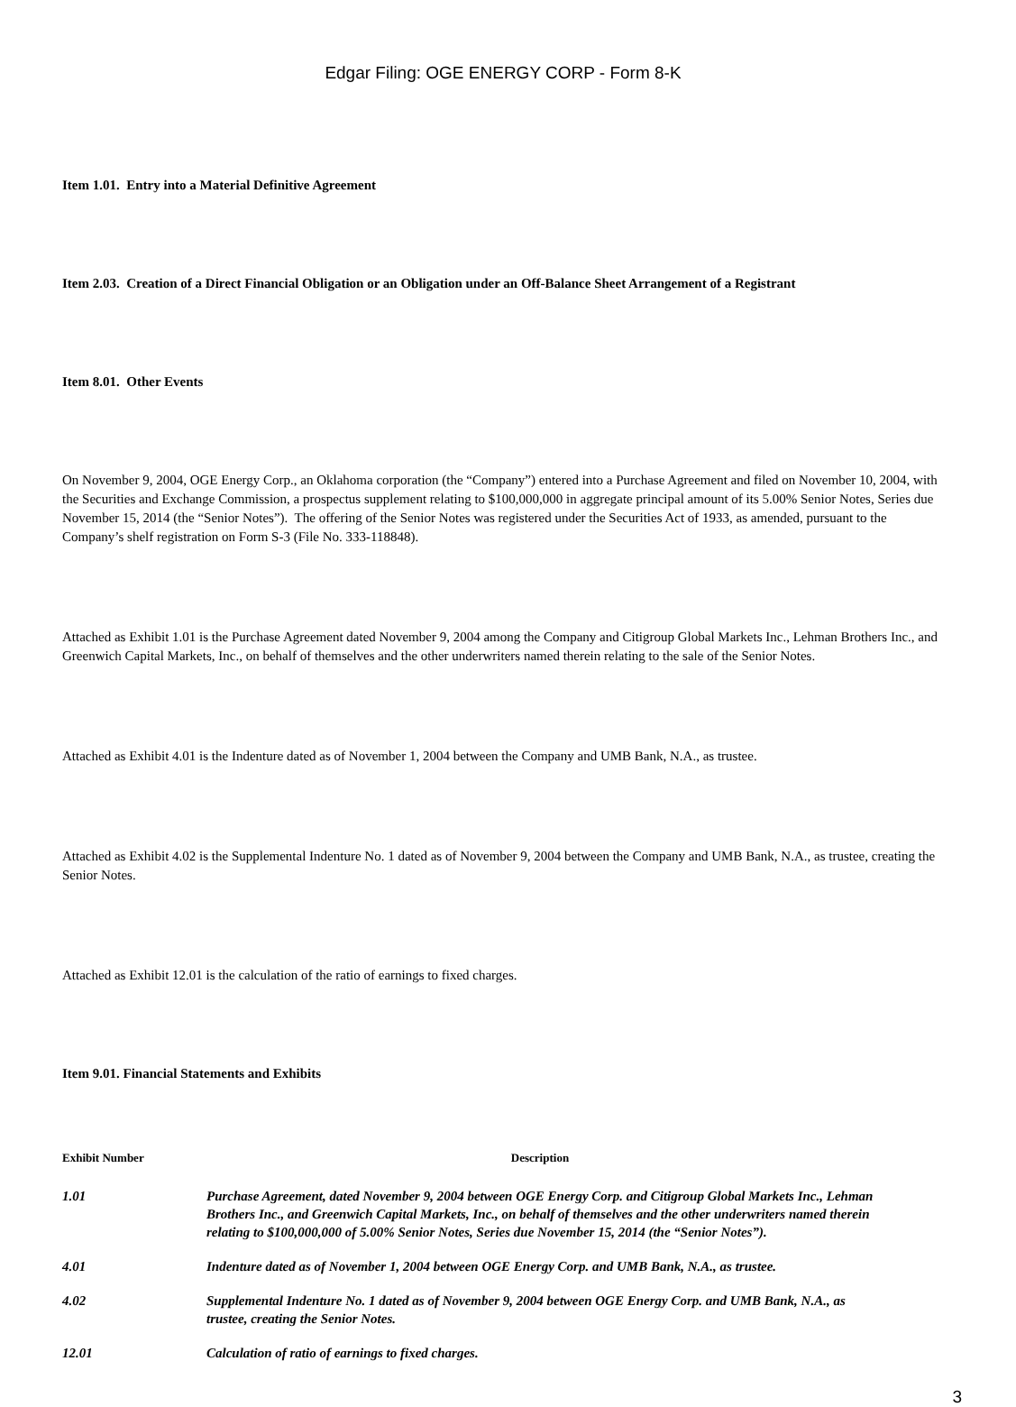Edgar Filing: OGE ENERGY CORP - Form 8-K
Item 1.01. Entry into a Material Definitive Agreement
Item 2.03. Creation of a Direct Financial Obligation or an Obligation under an Off-Balance Sheet Arrangement of a Registrant
Item 8.01. Other Events
On November 9, 2004, OGE Energy Corp., an Oklahoma corporation (the “Company”) entered into a Purchase Agreement and filed on November 10, 2004, with the Securities and Exchange Commission, a prospectus supplement relating to $100,000,000 in aggregate principal amount of its 5.00% Senior Notes, Series due November 15, 2014 (the “Senior Notes”). The offering of the Senior Notes was registered under the Securities Act of 1933, as amended, pursuant to the Company’s shelf registration on Form S-3 (File No. 333-118848).
Attached as Exhibit 1.01 is the Purchase Agreement dated November 9, 2004 among the Company and Citigroup Global Markets Inc., Lehman Brothers Inc., and Greenwich Capital Markets, Inc., on behalf of themselves and the other underwriters named therein relating to the sale of the Senior Notes.
Attached as Exhibit 4.01 is the Indenture dated as of November 1, 2004 between the Company and UMB Bank, N.A., as trustee.
Attached as Exhibit 4.02 is the Supplemental Indenture No. 1 dated as of November 9, 2004 between the Company and UMB Bank, N.A., as trustee, creating the Senior Notes.
Attached as Exhibit 12.01 is the calculation of the ratio of earnings to fixed charges.
Item 9.01. Financial Statements and Exhibits
| Exhibit Number | Description |
| --- | --- |
| 1.01 | Purchase Agreement, dated November 9, 2004 between OGE Energy Corp. and Citigroup Global Markets Inc., Lehman Brothers Inc., and Greenwich Capital Markets, Inc., on behalf of themselves and the other underwriters named therein relating to $100,000,000 of 5.00% Senior Notes, Series due November 15, 2014 (the “Senior Notes”). |
| 4.01 | Indenture dated as of November 1, 2004 between OGE Energy Corp. and UMB Bank, N.A., as trustee. |
| 4.02 | Supplemental Indenture No. 1 dated as of November 9, 2004 between OGE Energy Corp. and UMB Bank, N.A., as trustee, creating the Senior Notes. |
| 12.01 | Calculation of ratio of earnings to fixed charges. |
3